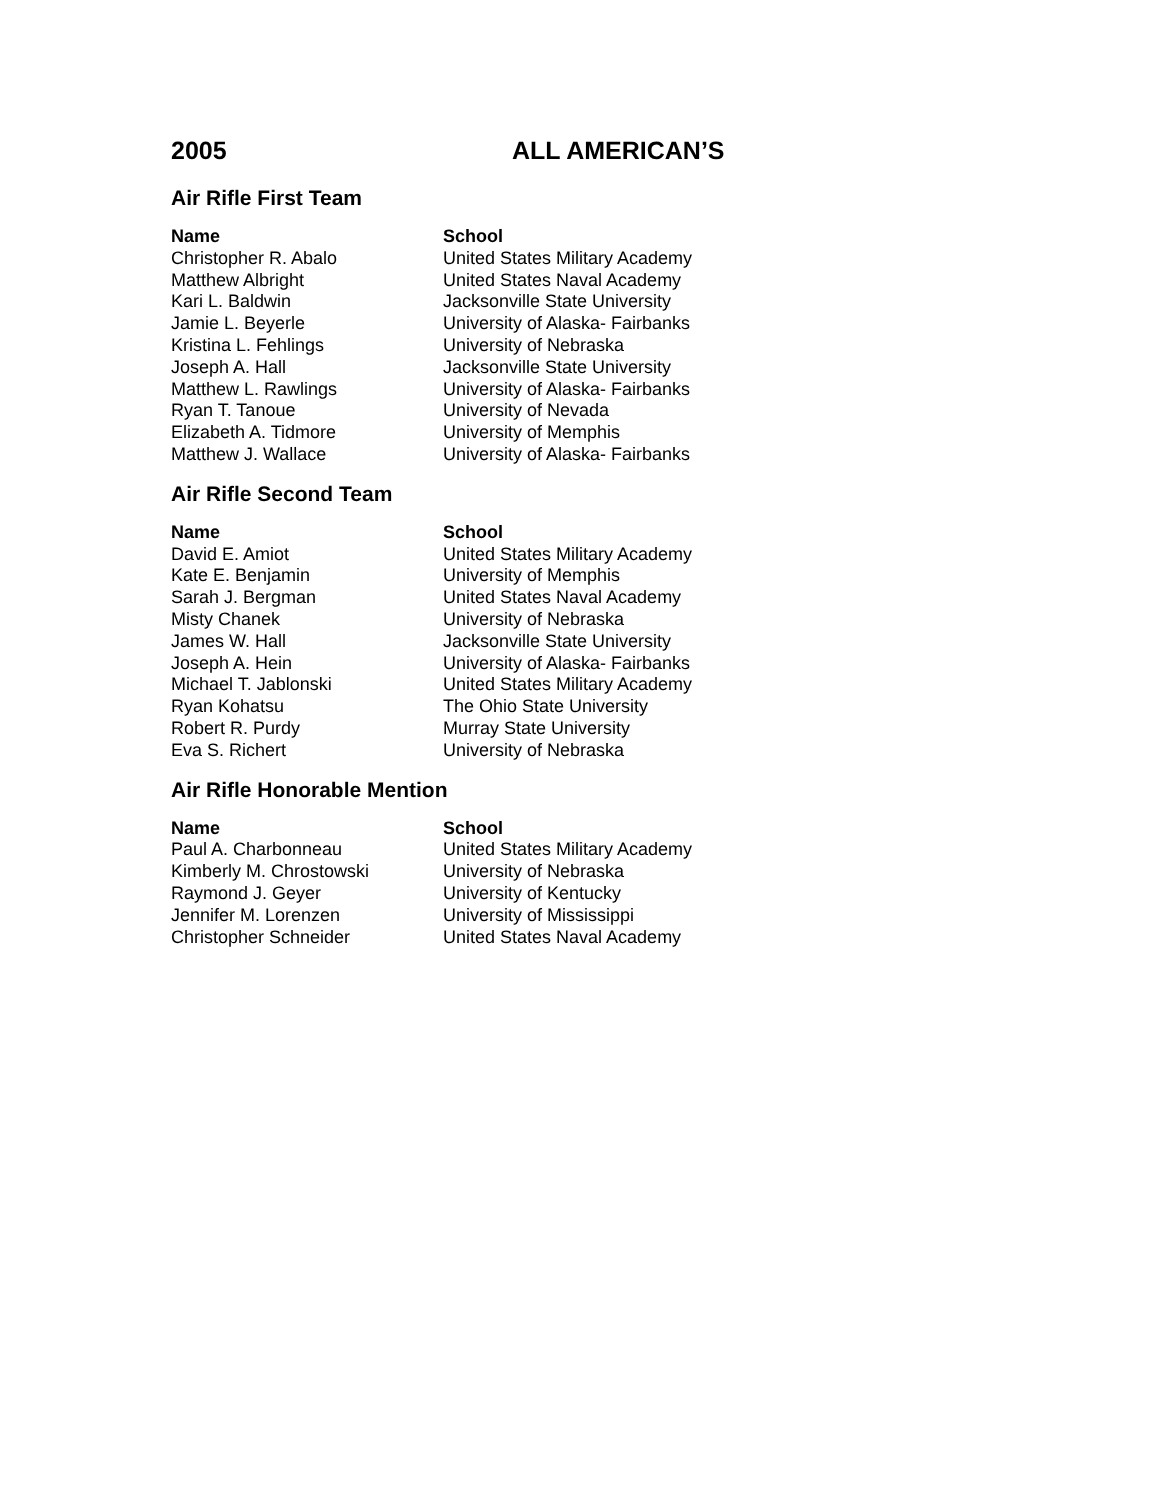2005 ALL AMERICAN’S
Air Rifle First Team
| Name | School |
| --- | --- |
| Christopher R. Abalo | United States Military Academy |
| Matthew Albright | United States Naval Academy |
| Kari L. Baldwin | Jacksonville State University |
| Jamie L. Beyerle | University of Alaska- Fairbanks |
| Kristina L. Fehlings | University of Nebraska |
| Joseph A. Hall | Jacksonville State University |
| Matthew L. Rawlings | University of Alaska- Fairbanks |
| Ryan T. Tanoue | University of Nevada |
| Elizabeth A. Tidmore | University of Memphis |
| Matthew J. Wallace | University of Alaska- Fairbanks |
Air Rifle Second Team
| Name | School |
| --- | --- |
| David E. Amiot | United States Military Academy |
| Kate E. Benjamin | University of Memphis |
| Sarah J. Bergman | United States Naval Academy |
| Misty Chanek | University of Nebraska |
| James W. Hall | Jacksonville State University |
| Joseph A. Hein | University of Alaska- Fairbanks |
| Michael T. Jablonski | United States Military Academy |
| Ryan Kohatsu | The Ohio State University |
| Robert R. Purdy | Murray State University |
| Eva S. Richert | University of Nebraska |
Air Rifle Honorable Mention
| Name | School |
| --- | --- |
| Paul A. Charbonneau | United States Military Academy |
| Kimberly M. Chrostowski | University of Nebraska |
| Raymond J. Geyer | University of Kentucky |
| Jennifer M. Lorenzen | University of Mississippi |
| Christopher Schneider | United States Naval Academy |